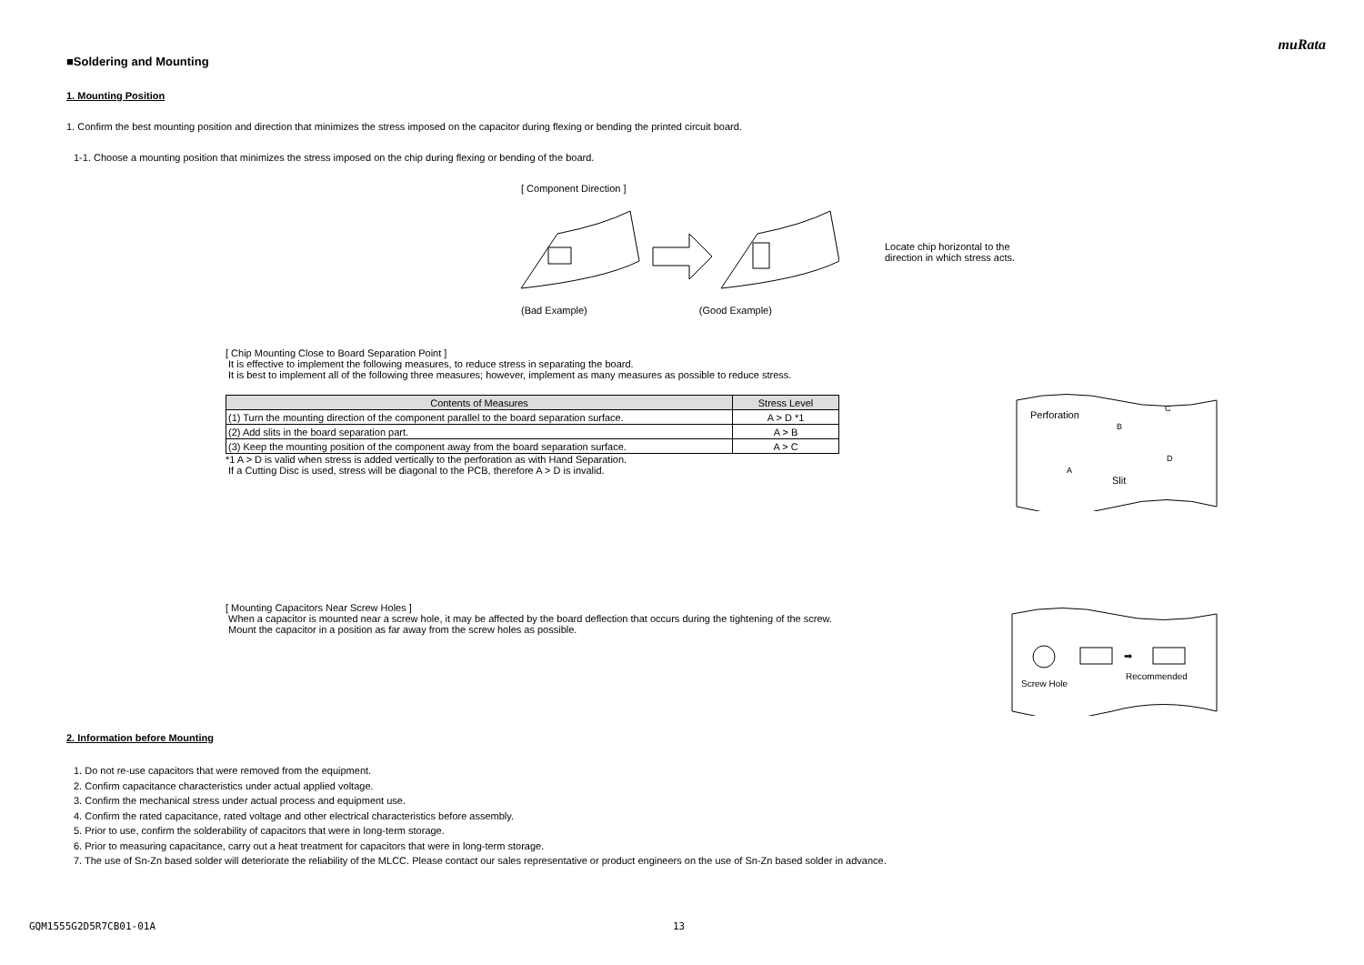muRata
■Soldering and Mounting
1. Mounting Position
1. Confirm the best mounting position and direction that minimizes the stress imposed on the capacitor during flexing or bending the printed circuit board.
1-1. Choose a mounting position that minimizes the stress imposed on the chip during flexing or bending of the board.
[ Component Direction ]
Locate chip horizontal to the direction in which stress acts.
(Bad Example) (Good Example)
[ Chip Mounting Close to Board Separation Point ]
It is effective to implement the following measures, to reduce stress in separating the board.
It is best to implement all of the following three measures; however, implement as many measures as possible to reduce stress.
| Contents of Measures | Stress Level |
| --- | --- |
| (1) Turn the mounting direction of the component parallel to the board separation surface. | A > D *1 |
| (2) Add slits in the board separation part. | A > B |
| (3) Keep the mounting position of the component away from the board separation surface. | A > C |
*1 A > D is valid when stress is added vertically to the perforation as with Hand Separation.
If a Cutting Disc is used, stress will be diagonal to the PCB, therefore A > D is invalid.
Perforation
Slit
A
B
C
D
[ Mounting Capacitors Near Screw Holes ]
When a capacitor is mounted near a screw hole, it may be affected by the board deflection that occurs during the tightening of the screw.
Mount the capacitor in a position as far away from the screw holes as possible.
➡
Screw Hole
Recommended
2. Information before Mounting
1. Do not re-use capacitors that were removed from the equipment.
2. Confirm capacitance characteristics under actual applied voltage.
3. Confirm the mechanical stress under actual process and equipment use.
4. Confirm the rated capacitance, rated voltage and other electrical characteristics before assembly.
5. Prior to use, confirm the solderability of capacitors that were in long-term storage.
6. Prior to measuring capacitance, carry out a heat treatment for capacitors that were in long-term storage.
7. The use of Sn-Zn based solder will deteriorate the reliability of the MLCC. Please contact our sales representative or product engineers on the use of Sn-Zn based solder in advance.
GQM1555G2D5R7CB01-01A 13